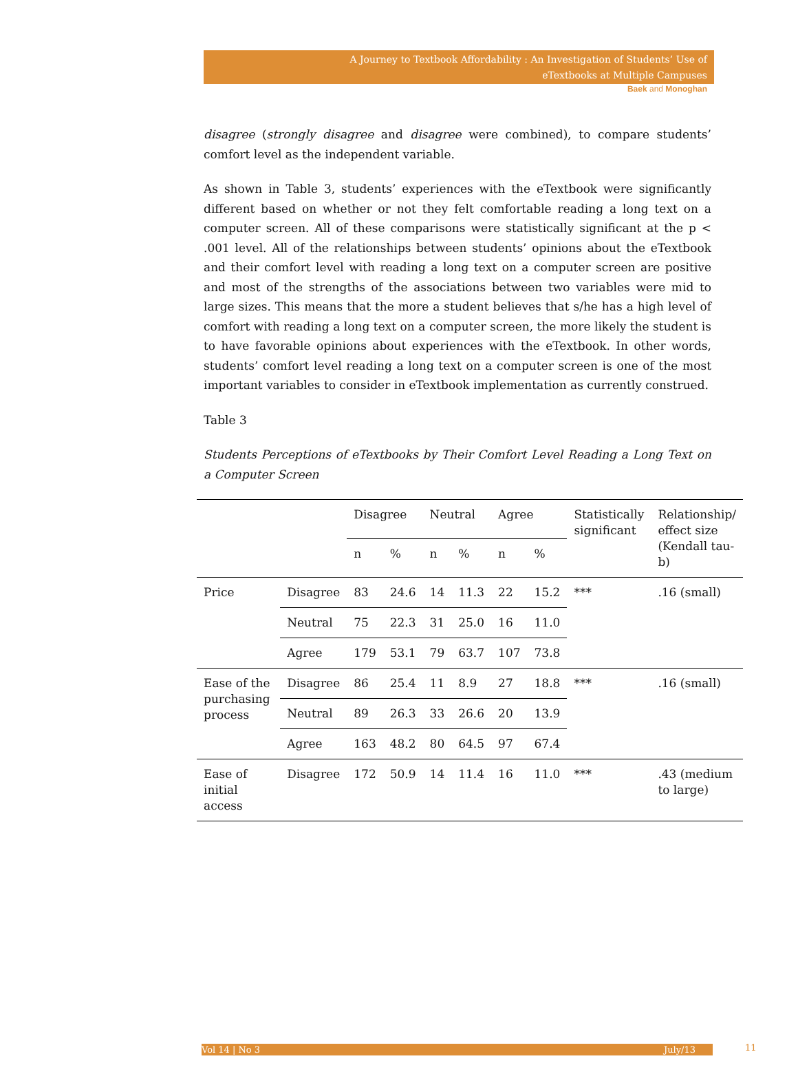A Journey to Textbook Affordability : An Investigation of Students’ Use of
eTextbooks at Multiple Campuses
Baek and Monoghan
disagree (strongly disagree and disagree were combined), to compare students’ comfort level as the independent variable.
As shown in Table 3, students’ experiences with the eTextbook were significantly different based on whether or not they felt comfortable reading a long text on a computer screen. All of these comparisons were statistically significant at the p < .001 level. All of the relationships between students’ opinions about the eTextbook and their comfort level with reading a long text on a computer screen are positive and most of the strengths of the associations between two variables were mid to large sizes. This means that the more a student believes that s/he has a high level of comfort with reading a long text on a computer screen, the more likely the student is to have favorable opinions about experiences with the eTextbook. In other words, students’ comfort level reading a long text on a computer screen is one of the most important variables to consider in eTextbook implementation as currently construed.
Table 3
Students Perceptions of eTextbooks by Their Comfort Level Reading a Long Text on a Computer Screen
| | | Disagree | | Neutral | | Agree | | Statistically significant | Relationship/ effect size (Kendall tau-b) |
| --- | --- | --- | --- | --- | --- | --- | --- | --- | --- |
| | | n | % | n | % | n | % | | |
| Price | Disagree | 83 | 24.6 | 14 | 11.3 | 22 | 15.2 | *** | .16 (small) |
| | Neutral | 75 | 22.3 | 31 | 25.0 | 16 | 11.0 | | |
| | Agree | 179 | 53.1 | 79 | 63.7 | 107 | 73.8 | | |
| Ease of the purchasing process | Disagree | 86 | 25.4 | 11 | 8.9 | 27 | 18.8 | *** | .16 (small) |
| | Neutral | 89 | 26.3 | 33 | 26.6 | 20 | 13.9 | | |
| | Agree | 163 | 48.2 | 80 | 64.5 | 97 | 67.4 | | |
| Ease of initial access | Disagree | 172 | 50.9 | 14 | 11.4 | 16 | 11.0 | *** | .43 (medium to large) |
Vol 14 | No 3 July/13 11